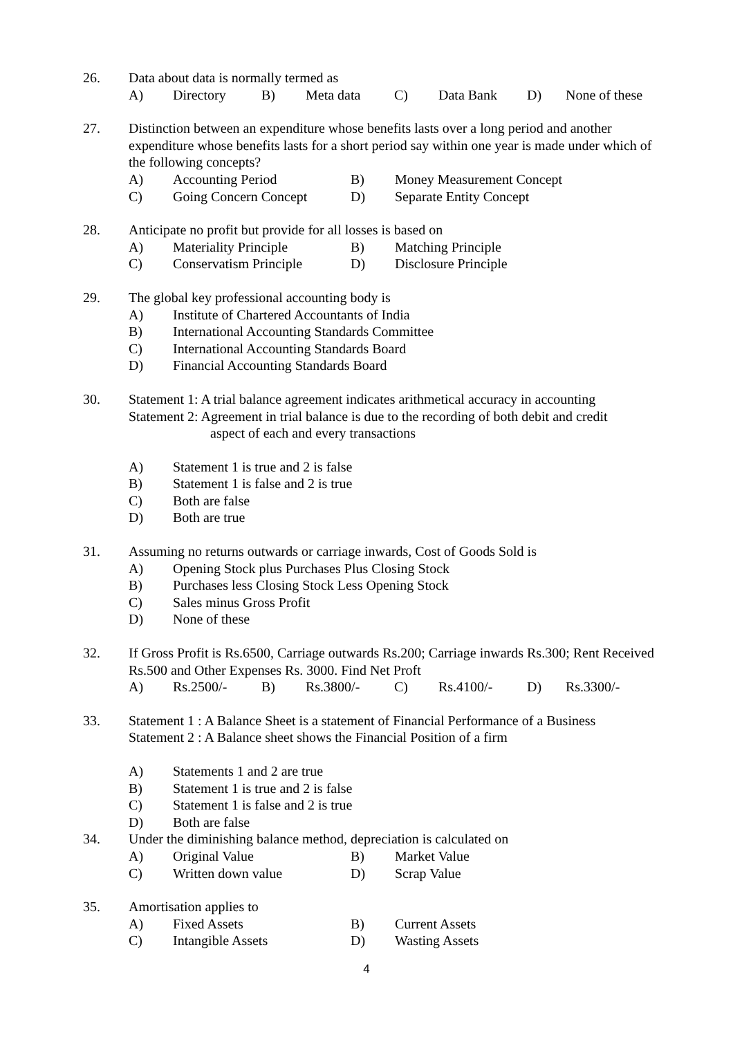26. Data about data is normally termed as
A) Directory B) Meta data C) Data Bank D) None of these
27. Distinction between an expenditure whose benefits lasts over a long period and another expenditure whose benefits lasts for a short period say within one year is made under which of the following concepts?
A) Accounting Period B) Money Measurement Concept
C) Going Concern Concept D) Separate Entity Concept
28. Anticipate no profit but provide for all losses is based on
A) Materiality Principle B) Matching Principle
C) Conservatism Principle D) Disclosure Principle
29. The global key professional accounting body is
A) Institute of Chartered Accountants of India
B) International Accounting Standards Committee
C) International Accounting Standards Board
D) Financial Accounting Standards Board
30. Statement 1: A trial balance agreement indicates arithmetical accuracy in accounting
Statement 2: Agreement in trial balance is due to the recording of both debit and credit
aspect of each and every transactions
A) Statement 1 is true and 2 is false
B) Statement 1 is false and 2 is true
C) Both are false
D) Both are true
31. Assuming no returns outwards or carriage inwards, Cost of Goods Sold is
A) Opening Stock plus Purchases Plus Closing Stock
B) Purchases less Closing Stock Less Opening Stock
C) Sales minus Gross Profit
D) None of these
32. If Gross Profit is Rs.6500, Carriage outwards Rs.200; Carriage inwards Rs.300; Rent Received Rs.500 and Other Expenses Rs. 3000. Find Net Proft
A) Rs.2500/- B) Rs.3800/- C) Rs.4100/- D) Rs.3300/-
33. Statement 1 : A Balance Sheet is a statement of Financial Performance of a Business
Statement 2 : A Balance sheet shows the Financial Position of a firm
A) Statements 1 and 2 are true
B) Statement 1 is true and 2 is false
C) Statement 1 is false and 2 is true
D) Both are false
34. Under the diminishing balance method, depreciation is calculated on
A) Original Value B) Market Value
C) Written down value D) Scrap Value
35. Amortisation applies to
A) Fixed Assets B) Current Assets
C) Intangible Assets D) Wasting Assets
4